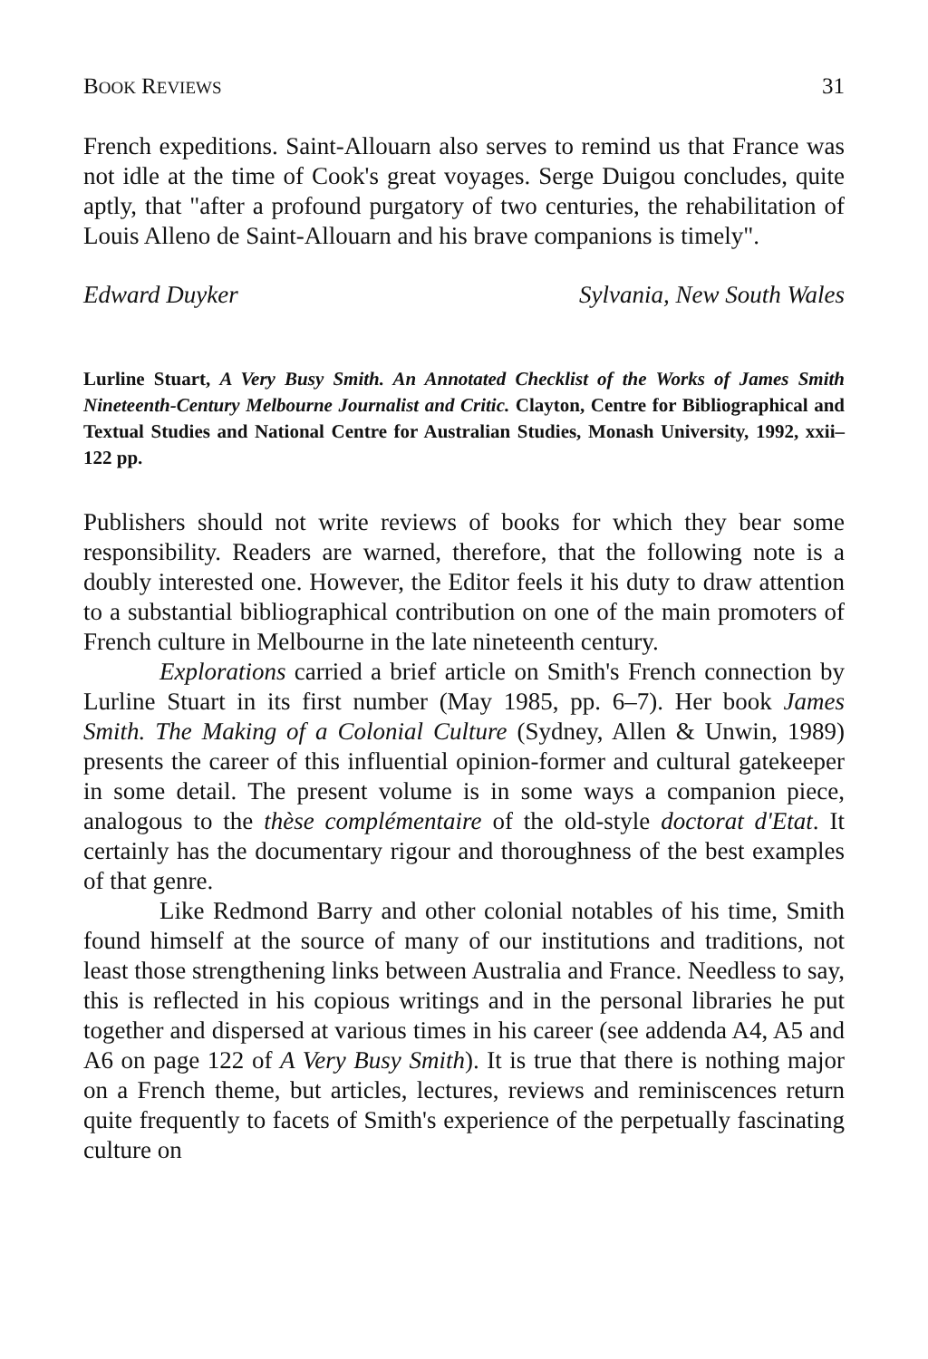BOOK REVIEWS 31
French expeditions. Saint-Allouarn also serves to remind us that France was not idle at the time of Cook's great voyages. Serge Duigou concludes, quite aptly, that "after a profound purgatory of two centuries, the rehabilitation of Louis Alleno de Saint-Allouarn and his brave companions is timely".
Edward Duyker Sylvania, New South Wales
Lurline Stuart, A Very Busy Smith. An Annotated Checklist of the Works of James Smith Nineteenth-Century Melbourne Journalist and Critic. Clayton, Centre for Bibliographical and Textual Studies and National Centre for Australian Studies, Monash University, 1992, xxii–122 pp.
Publishers should not write reviews of books for which they bear some responsibility. Readers are warned, therefore, that the following note is a doubly interested one. However, the Editor feels it his duty to draw attention to a substantial bibliographical contribution on one of the main promoters of French culture in Melbourne in the late nineteenth century.
Explorations carried a brief article on Smith's French connection by Lurline Stuart in its first number (May 1985, pp. 6–7). Her book James Smith. The Making of a Colonial Culture (Sydney, Allen & Unwin, 1989) presents the career of this influential opinion-former and cultural gatekeeper in some detail. The present volume is in some ways a companion piece, analogous to the thèse complémentaire of the old-style doctorat d'Etat. It certainly has the documentary rigour and thoroughness of the best examples of that genre.
Like Redmond Barry and other colonial notables of his time, Smith found himself at the source of many of our institutions and traditions, not least those strengthening links between Australia and France. Needless to say, this is reflected in his copious writings and in the personal libraries he put together and dispersed at various times in his career (see addenda A4, A5 and A6 on page 122 of A Very Busy Smith). It is true that there is nothing major on a French theme, but articles, lectures, reviews and reminiscences return quite frequently to facets of Smith's experience of the perpetually fascinating culture on